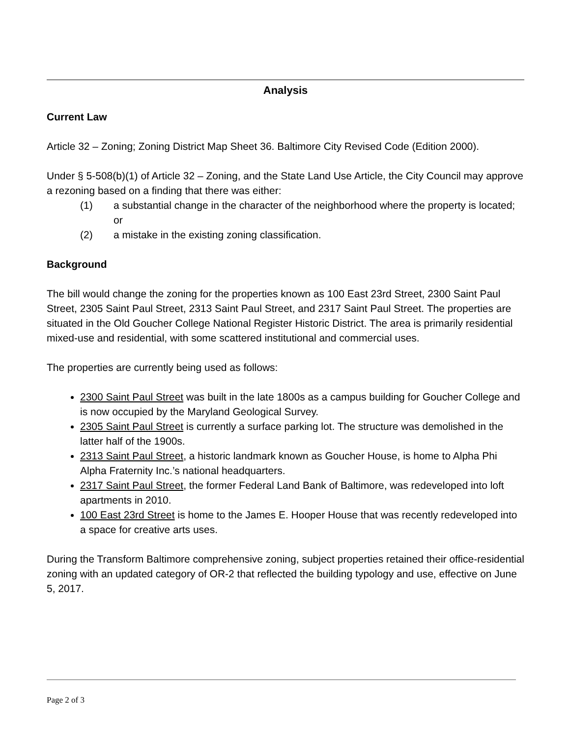Analysis
Current Law
Article 32 – Zoning; Zoning District Map Sheet 36. Baltimore City Revised Code (Edition 2000).
Under § 5-508(b)(1) of Article 32 – Zoning, and the State Land Use Article, the City Council may approve a rezoning based on a finding that there was either:
(1) a substantial change in the character of the neighborhood where the property is located; or
(2) a mistake in the existing zoning classification.
Background
The bill would change the zoning for the properties known as 100 East 23rd Street, 2300 Saint Paul Street, 2305 Saint Paul Street, 2313 Saint Paul Street, and 2317 Saint Paul Street. The properties are situated in the Old Goucher College National Register Historic District. The area is primarily residential mixed-use and residential, with some scattered institutional and commercial uses.
The properties are currently being used as follows:
2300 Saint Paul Street was built in the late 1800s as a campus building for Goucher College and is now occupied by the Maryland Geological Survey.
2305 Saint Paul Street is currently a surface parking lot. The structure was demolished in the latter half of the 1900s.
2313 Saint Paul Street, a historic landmark known as Goucher House, is home to Alpha Phi Alpha Fraternity Inc.’s national headquarters.
2317 Saint Paul Street, the former Federal Land Bank of Baltimore, was redeveloped into loft apartments in 2010.
100 East 23rd Street is home to the James E. Hooper House that was recently redeveloped into a space for creative arts uses.
During the Transform Baltimore comprehensive zoning, subject properties retained their office-residential zoning with an updated category of OR-2 that reflected the building typology and use, effective on June 5, 2017.
Page 2 of 3